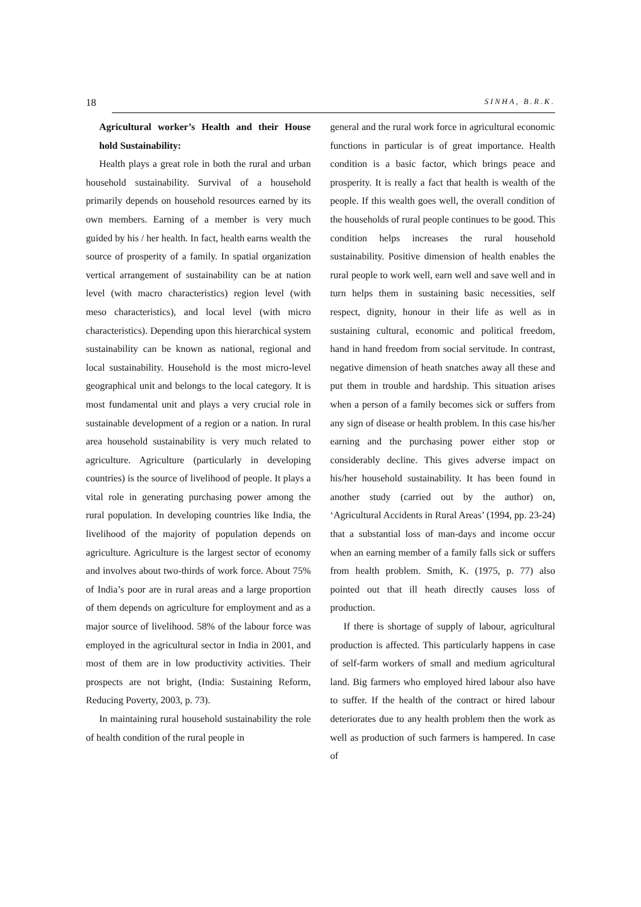18 SINHA, B.R.K.
Agricultural worker’s Health and their House hold Sustainability:
Health plays a great role in both the rural and urban household sustainability. Survival of a household primarily depends on household resources earned by its own members. Earning of a member is very much guided by his / her health. In fact, health earns wealth the source of prosperity of a family. In spatial organization vertical arrangement of sustainability can be at nation level (with macro characteristics) region level (with meso characteristics), and local level (with micro characteristics). Depending upon this hierarchical system sustainability can be known as national, regional and local sustainability. Household is the most micro-level geographical unit and belongs to the local category. It is most fundamental unit and plays a very crucial role in sustainable development of a region or a nation. In rural area household sustainability is very much related to agriculture. Agriculture (particularly in developing countries) is the source of livelihood of people. It plays a vital role in generating purchasing power among the rural population. In developing countries like India, the livelihood of the majority of population depends on agriculture. Agriculture is the largest sector of economy and involves about two-thirds of work force. About 75% of India’s poor are in rural areas and a large proportion of them depends on agriculture for employment and as a major source of livelihood. 58% of the labour force was employed in the agricultural sector in India in 2001, and most of them are in low productivity activities. Their prospects are not bright, (India: Sustaining Reform, Reducing Poverty, 2003, p. 73).
In maintaining rural household sustainability the role of health condition of the rural people in
general and the rural work force in agricultural economic functions in particular is of great importance. Health condition is a basic factor, which brings peace and prosperity. It is really a fact that health is wealth of the people. If this wealth goes well, the overall condition of the households of rural people continues to be good. This condition helps increases the rural household sustainability. Positive dimension of health enables the rural people to work well, earn well and save well and in turn helps them in sustaining basic necessities, self respect, dignity, honour in their life as well as in sustaining cultural, economic and political freedom, hand in hand freedom from social servitude. In contrast, negative dimension of heath snatches away all these and put them in trouble and hardship. This situation arises when a person of a family becomes sick or suffers from any sign of disease or health problem. In this case his/her earning and the purchasing power either stop or considerably decline. This gives adverse impact on his/her household sustainability. It has been found in another study (carried out by the author) on, ‘Agricultural Accidents in Rural Areas’ (1994, pp. 23-24) that a substantial loss of man-days and income occur when an earning member of a family falls sick or suffers from health problem. Smith, K. (1975, p. 77) also pointed out that ill heath directly causes loss of production.
If there is shortage of supply of labour, agricultural production is affected. This particularly happens in case of self-farm workers of small and medium agricultural land. Big farmers who employed hired labour also have to suffer. If the health of the contract or hired labour deteriorates due to any health problem then the work as well as production of such farmers is hampered. In case of